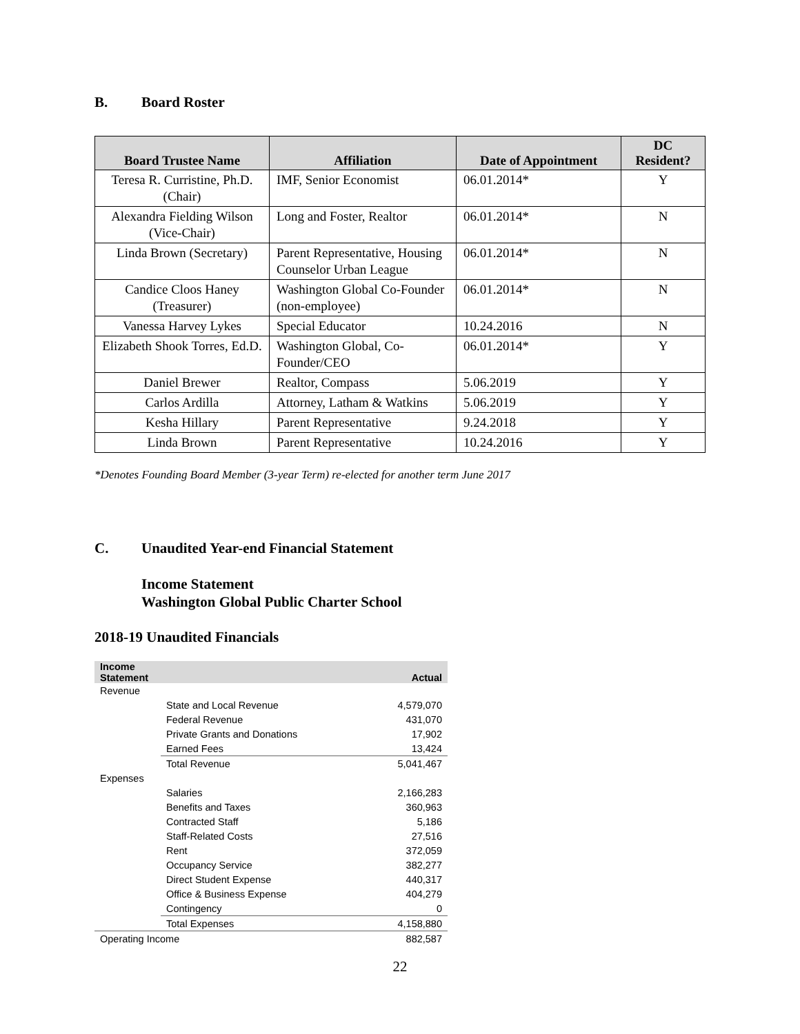B. Board Roster
| Board Trustee Name | Affiliation | Date of Appointment | DC Resident? |
| --- | --- | --- | --- |
| Teresa R. Curristine, Ph.D. (Chair) | IMF, Senior Economist | 06.01.2014* | Y |
| Alexandra Fielding Wilson (Vice-Chair) | Long and Foster, Realtor | 06.01.2014* | N |
| Linda Brown (Secretary) | Parent Representative, Housing Counselor Urban League | 06.01.2014* | N |
| Candice Cloos Haney (Treasurer) | Washington Global Co-Founder (non-employee) | 06.01.2014* | N |
| Vanessa Harvey Lykes | Special Educator | 10.24.2016 | N |
| Elizabeth Shook Torres, Ed.D. | Washington Global, Co-Founder/CEO | 06.01.2014* | Y |
| Daniel Brewer | Realtor, Compass | 5.06.2019 | Y |
| Carlos Ardilla | Attorney, Latham & Watkins | 5.06.2019 | Y |
| Kesha Hillary | Parent Representative | 9.24.2018 | Y |
| Linda Brown | Parent Representative | 10.24.2016 | Y |
*Denotes Founding Board Member (3-year Term) re-elected for another term June 2017
C. Unaudited Year-end Financial Statement
Income Statement
Washington Global Public Charter School
2018-19 Unaudited Financials
| Income Statement | | Actual |
| --- | --- | --- |
| Revenue | | |
| | State and Local Revenue | 4,579,070 |
| | Federal Revenue | 431,070 |
| | Private Grants and Donations | 17,902 |
| | Earned Fees | 13,424 |
| | Total Revenue | 5,041,467 |
| Expenses | | |
| | Salaries | 2,166,283 |
| | Benefits and Taxes | 360,963 |
| | Contracted Staff | 5,186 |
| | Staff-Related Costs | 27,516 |
| | Rent | 372,059 |
| | Occupancy Service | 382,277 |
| | Direct Student Expense | 440,317 |
| | Office & Business Expense | 404,279 |
| | Contingency | 0 |
| | Total Expenses | 4,158,880 |
| Operating Income | | 882,587 |
22